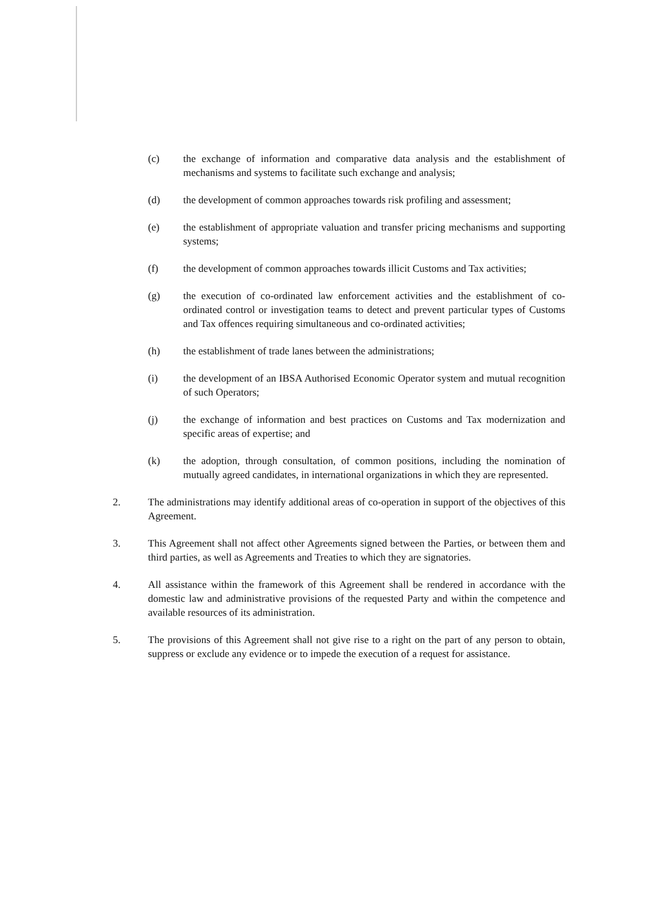(c) the exchange of information and comparative data analysis and the establishment of mechanisms and systems to facilitate such exchange and analysis;
(d) the development of common approaches towards risk profiling and assessment;
(e) the establishment of appropriate valuation and transfer pricing mechanisms and supporting systems;
(f) the development of common approaches towards illicit Customs and Tax activities;
(g) the execution of co-ordinated law enforcement activities and the establishment of co-ordinated control or investigation teams to detect and prevent particular types of Customs and Tax offences requiring simultaneous and co-ordinated activities;
(h) the establishment of trade lanes between the administrations;
(i) the development of an IBSA Authorised Economic Operator system and mutual recognition of such Operators;
(j) the exchange of information and best practices on Customs and Tax modernization and specific areas of expertise; and
(k) the adoption, through consultation, of common positions, including the nomination of mutually agreed candidates, in international organizations in which they are represented.
2. The administrations may identify additional areas of co-operation in support of the objectives of this Agreement.
3. This Agreement shall not affect other Agreements signed between the Parties, or between them and third parties, as well as Agreements and Treaties to which they are signatories.
4. All assistance within the framework of this Agreement shall be rendered in accordance with the domestic law and administrative provisions of the requested Party and within the competence and available resources of its administration.
5. The provisions of this Agreement shall not give rise to a right on the part of any person to obtain, suppress or exclude any evidence or to impede the execution of a request for assistance.